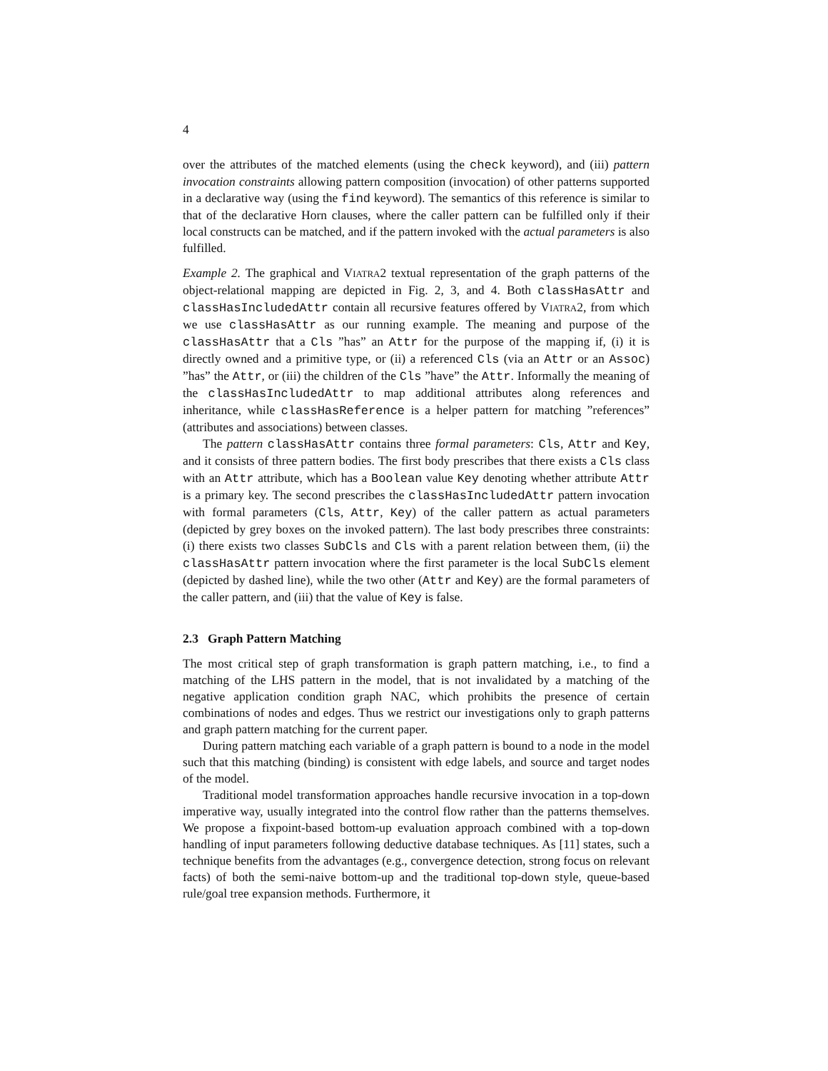4
over the attributes of the matched elements (using the check keyword), and (iii) pattern invocation constraints allowing pattern composition (invocation) of other patterns supported in a declarative way (using the find keyword). The semantics of this reference is similar to that of the declarative Horn clauses, where the caller pattern can be fulfilled only if their local constructs can be matched, and if the pattern invoked with the actual parameters is also fulfilled.
Example 2. The graphical and VIATRA2 textual representation of the graph patterns of the object-relational mapping are depicted in Fig. 2, 3, and 4. Both classHasAttr and classHasIncludedAttr contain all recursive features offered by VIATRA2, from which we use classHasAttr as our running example. The meaning and purpose of the classHasAttr that a Cls ”has” an Attr for the purpose of the mapping if, (i) it is directly owned and a primitive type, or (ii) a referenced Cls (via an Attr or an Assoc) ”has” the Attr, or (iii) the children of the Cls ”have” the Attr. Informally the meaning of the classHasIncludedAttr to map additional attributes along references and inheritance, while classHasReference is a helper pattern for matching ”references” (attributes and associations) between classes.
The pattern classHasAttr contains three formal parameters: Cls, Attr and Key, and it consists of three pattern bodies. The first body prescribes that there exists a Cls class with an Attr attribute, which has a Boolean value Key denoting whether attribute Attr is a primary key. The second prescribes the classHasIncludedAttr pattern invocation with formal parameters (Cls, Attr, Key) of the caller pattern as actual parameters (depicted by grey boxes on the invoked pattern). The last body prescribes three constraints: (i) there exists two classes SubCls and Cls with a parent relation between them, (ii) the classHasAttr pattern invocation where the first parameter is the local SubCls element (depicted by dashed line), while the two other (Attr and Key) are the formal parameters of the caller pattern, and (iii) that the value of Key is false.
2.3 Graph Pattern Matching
The most critical step of graph transformation is graph pattern matching, i.e., to find a matching of the LHS pattern in the model, that is not invalidated by a matching of the negative application condition graph NAC, which prohibits the presence of certain combinations of nodes and edges. Thus we restrict our investigations only to graph patterns and graph pattern matching for the current paper.
During pattern matching each variable of a graph pattern is bound to a node in the model such that this matching (binding) is consistent with edge labels, and source and target nodes of the model.
Traditional model transformation approaches handle recursive invocation in a top-down imperative way, usually integrated into the control flow rather than the patterns themselves. We propose a fixpoint-based bottom-up evaluation approach combined with a top-down handling of input parameters following deductive database techniques. As [11] states, such a technique benefits from the advantages (e.g., convergence detection, strong focus on relevant facts) of both the semi-naive bottom-up and the traditional top-down style, queue-based rule/goal tree expansion methods. Furthermore, it